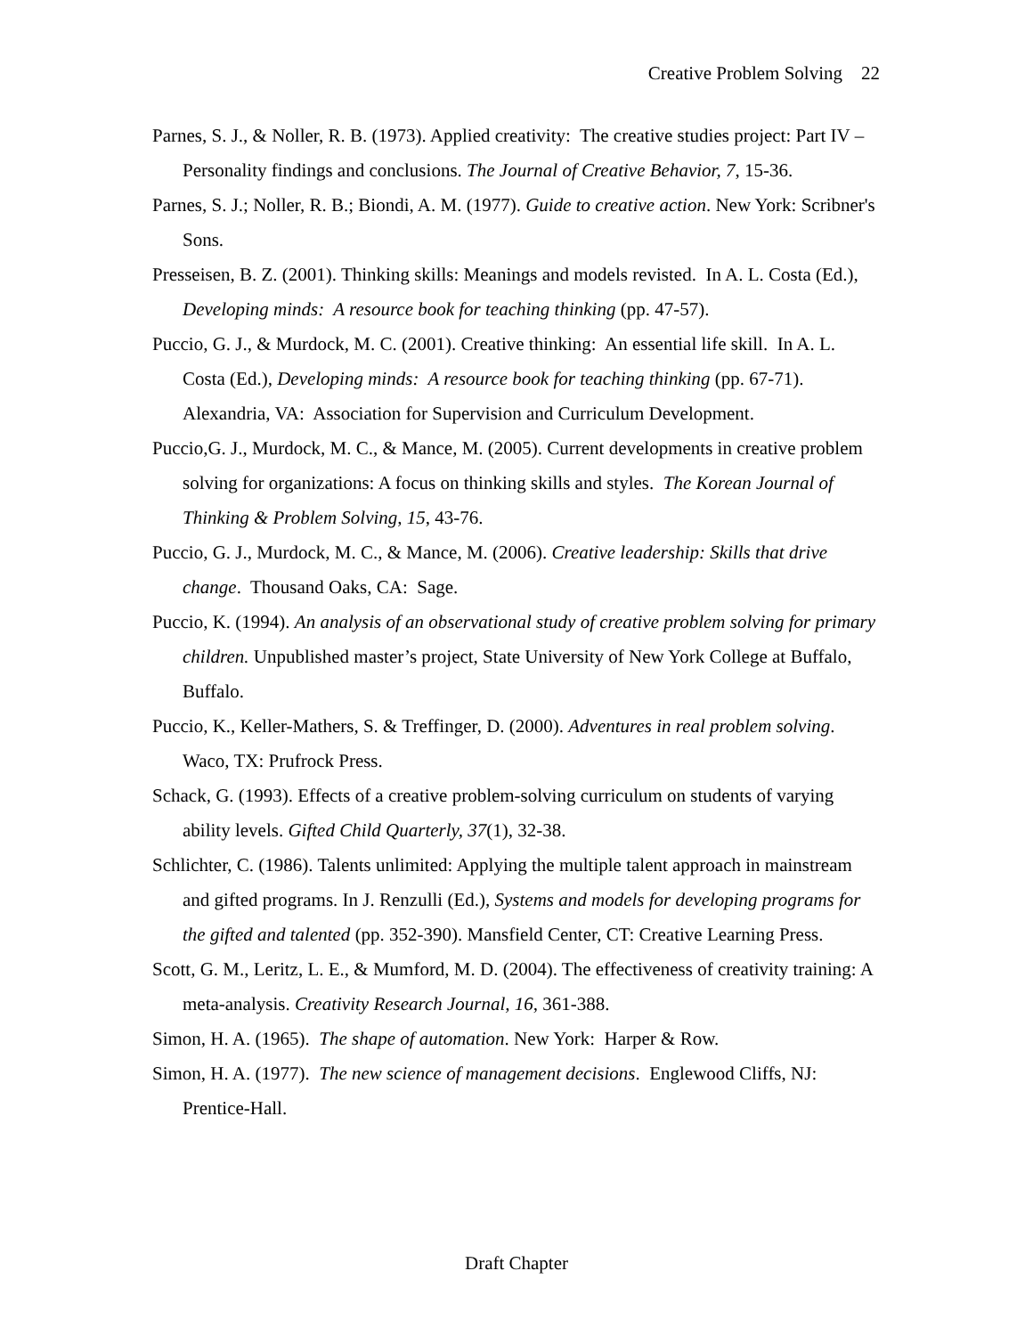Creative Problem Solving 22
Parnes, S. J., & Noller, R. B. (1973). Applied creativity: The creative studies project: Part IV – Personality findings and conclusions. The Journal of Creative Behavior, 7, 15-36.
Parnes, S. J.; Noller, R. B.; Biondi, A. M. (1977). Guide to creative action. New York: Scribner's Sons.
Presseisen, B. Z. (2001). Thinking skills: Meanings and models revisted. In A. L. Costa (Ed.), Developing minds: A resource book for teaching thinking (pp. 47-57).
Puccio, G. J., & Murdock, M. C. (2001). Creative thinking: An essential life skill. In A. L. Costa (Ed.), Developing minds: A resource book for teaching thinking (pp. 67-71). Alexandria, VA: Association for Supervision and Curriculum Development.
Puccio,G. J., Murdock, M. C., & Mance, M. (2005). Current developments in creative problem solving for organizations: A focus on thinking skills and styles. The Korean Journal of Thinking & Problem Solving, 15, 43-76.
Puccio, G. J., Murdock, M. C., & Mance, M. (2006). Creative leadership: Skills that drive change. Thousand Oaks, CA: Sage.
Puccio, K. (1994). An analysis of an observational study of creative problem solving for primary children. Unpublished master’s project, State University of New York College at Buffalo, Buffalo.
Puccio, K., Keller-Mathers, S. & Treffinger, D. (2000). Adventures in real problem solving. Waco, TX: Prufrock Press.
Schack, G. (1993). Effects of a creative problem-solving curriculum on students of varying ability levels. Gifted Child Quarterly, 37(1), 32-38.
Schlichter, C. (1986). Talents unlimited: Applying the multiple talent approach in mainstream and gifted programs. In J. Renzulli (Ed.), Systems and models for developing programs for the gifted and talented (pp. 352-390). Mansfield Center, CT: Creative Learning Press.
Scott, G. M., Leritz, L. E., & Mumford, M. D. (2004). The effectiveness of creativity training: A meta-analysis. Creativity Research Journal, 16, 361-388.
Simon, H. A. (1965). The shape of automation. New York: Harper & Row.
Simon, H. A. (1977). The new science of management decisions. Englewood Cliffs, NJ: Prentice-Hall.
Draft Chapter